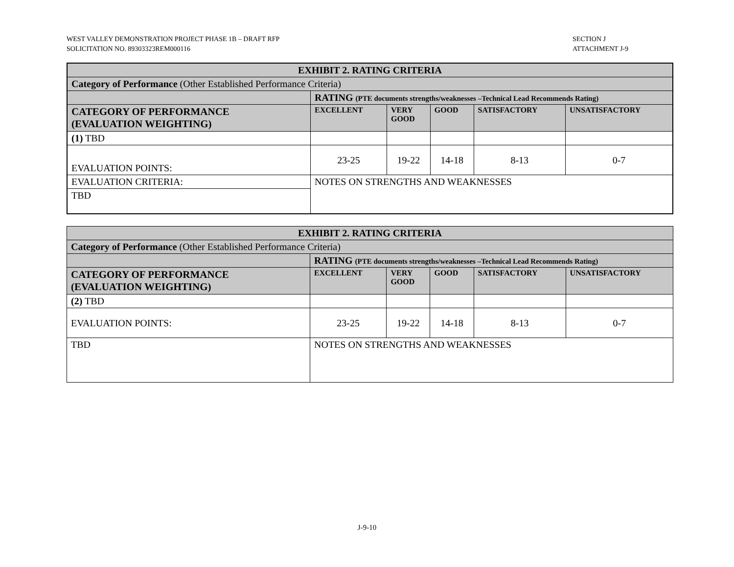WEST VALLEY DEMONSTRATION PROJECT PHASE 1B – DRAFT RFP
SOLICITATION NO. 89303323REM000116
SECTION J
ATTACHMENT J-9
| EXHIBIT 2. RATING CRITERIA | | | | | |
| --- | --- | --- | --- | --- | --- |
| Category of Performance (Other Established Performance Criteria) | | | | | |
| | RATING (PTE documents strengths/weaknesses –Technical Lead Recommends Rating) | | | | |
| CATEGORY OF PERFORMANCE (EVALUATION WEIGHTING) | EXCELLENT | VERY GOOD | GOOD | SATISFACTORY | UNSATISFACTORY |
| (1) TBD | | | | | |
| EVALUATION POINTS: | 23-25 | 19-22 | 14-18 | 8-13 | 0-7 |
| EVALUATION CRITERIA: | NOTES ON STRENGTHS AND WEAKNESSES | | | | |
| TBD | | | | | |
| EXHIBIT 2. RATING CRITERIA | | | | | |
| --- | --- | --- | --- | --- | --- |
| Category of Performance (Other Established Performance Criteria) | | | | | |
| | RATING (PTE documents strengths/weaknesses –Technical Lead Recommends Rating) | | | | |
| CATEGORY OF PERFORMANCE (EVALUATION WEIGHTING) | EXCELLENT | VERY GOOD | GOOD | SATISFACTORY | UNSATISFACTORY |
| (2) TBD | | | | | |
| EVALUATION POINTS: | 23-25 | 19-22 | 14-18 | 8-13 | 0-7 |
| TBD | NOTES ON STRENGTHS AND WEAKNESSES | | | | |
J-9-10